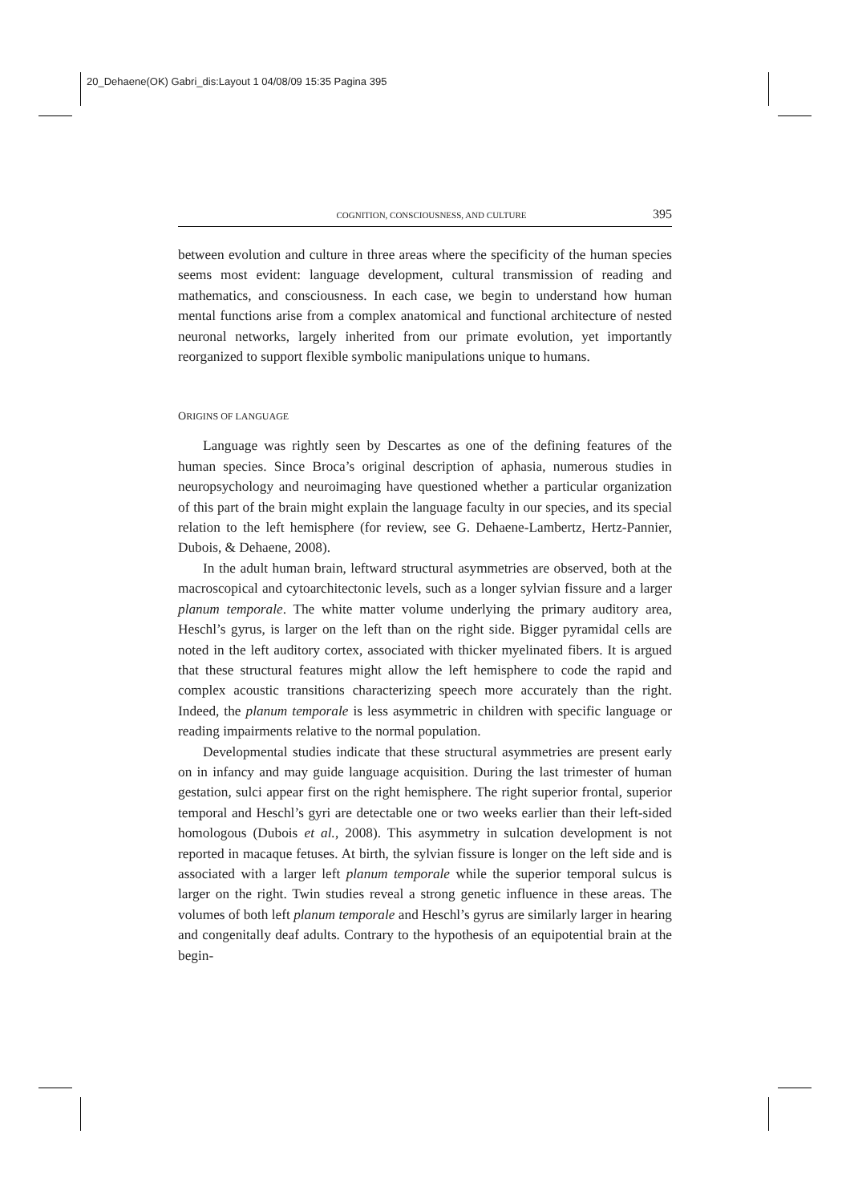20_Dehaene(OK) Gabri_dis:Layout 1 04/08/09 15:35 Pagina 395
COGNITION, CONSCIOUSNESS, AND CULTURE 395
between evolution and culture in three areas where the specificity of the human species seems most evident: language development, cultural transmission of reading and mathematics, and consciousness. In each case, we begin to understand how human mental functions arise from a complex anatomical and functional architecture of nested neuronal networks, largely inherited from our primate evolution, yet importantly reorganized to support flexible symbolic manipulations unique to humans.
ORIGINS OF LANGUAGE
Language was rightly seen by Descartes as one of the defining features of the human species. Since Broca’s original description of aphasia, numerous studies in neuropsychology and neuroimaging have questioned whether a particular organization of this part of the brain might explain the language faculty in our species, and its special relation to the left hemisphere (for review, see G. Dehaene-Lambertz, Hertz-Pannier, Dubois, & Dehaene, 2008).
In the adult human brain, leftward structural asymmetries are observed, both at the macroscopical and cytoarchitectonic levels, such as a longer sylvian fissure and a larger planum temporale. The white matter volume underlying the primary auditory area, Heschl’s gyrus, is larger on the left than on the right side. Bigger pyramidal cells are noted in the left auditory cortex, associated with thicker myelinated fibers. It is argued that these structural features might allow the left hemisphere to code the rapid and complex acoustic transitions characterizing speech more accurately than the right. Indeed, the planum temporale is less asymmetric in children with specific language or reading impairments relative to the normal population.
Developmental studies indicate that these structural asymmetries are present early on in infancy and may guide language acquisition. During the last trimester of human gestation, sulci appear first on the right hemisphere. The right superior frontal, superior temporal and Heschl’s gyri are detectable one or two weeks earlier than their left-sided homologous (Dubois et al., 2008). This asymmetry in sulcation development is not reported in macaque fetuses. At birth, the sylvian fissure is longer on the left side and is associated with a larger left planum temporale while the superior temporal sulcus is larger on the right. Twin studies reveal a strong genetic influence in these areas. The volumes of both left planum temporale and Heschl’s gyrus are similarly larger in hearing and congenitally deaf adults. Contrary to the hypothesis of an equipotential brain at the begin-